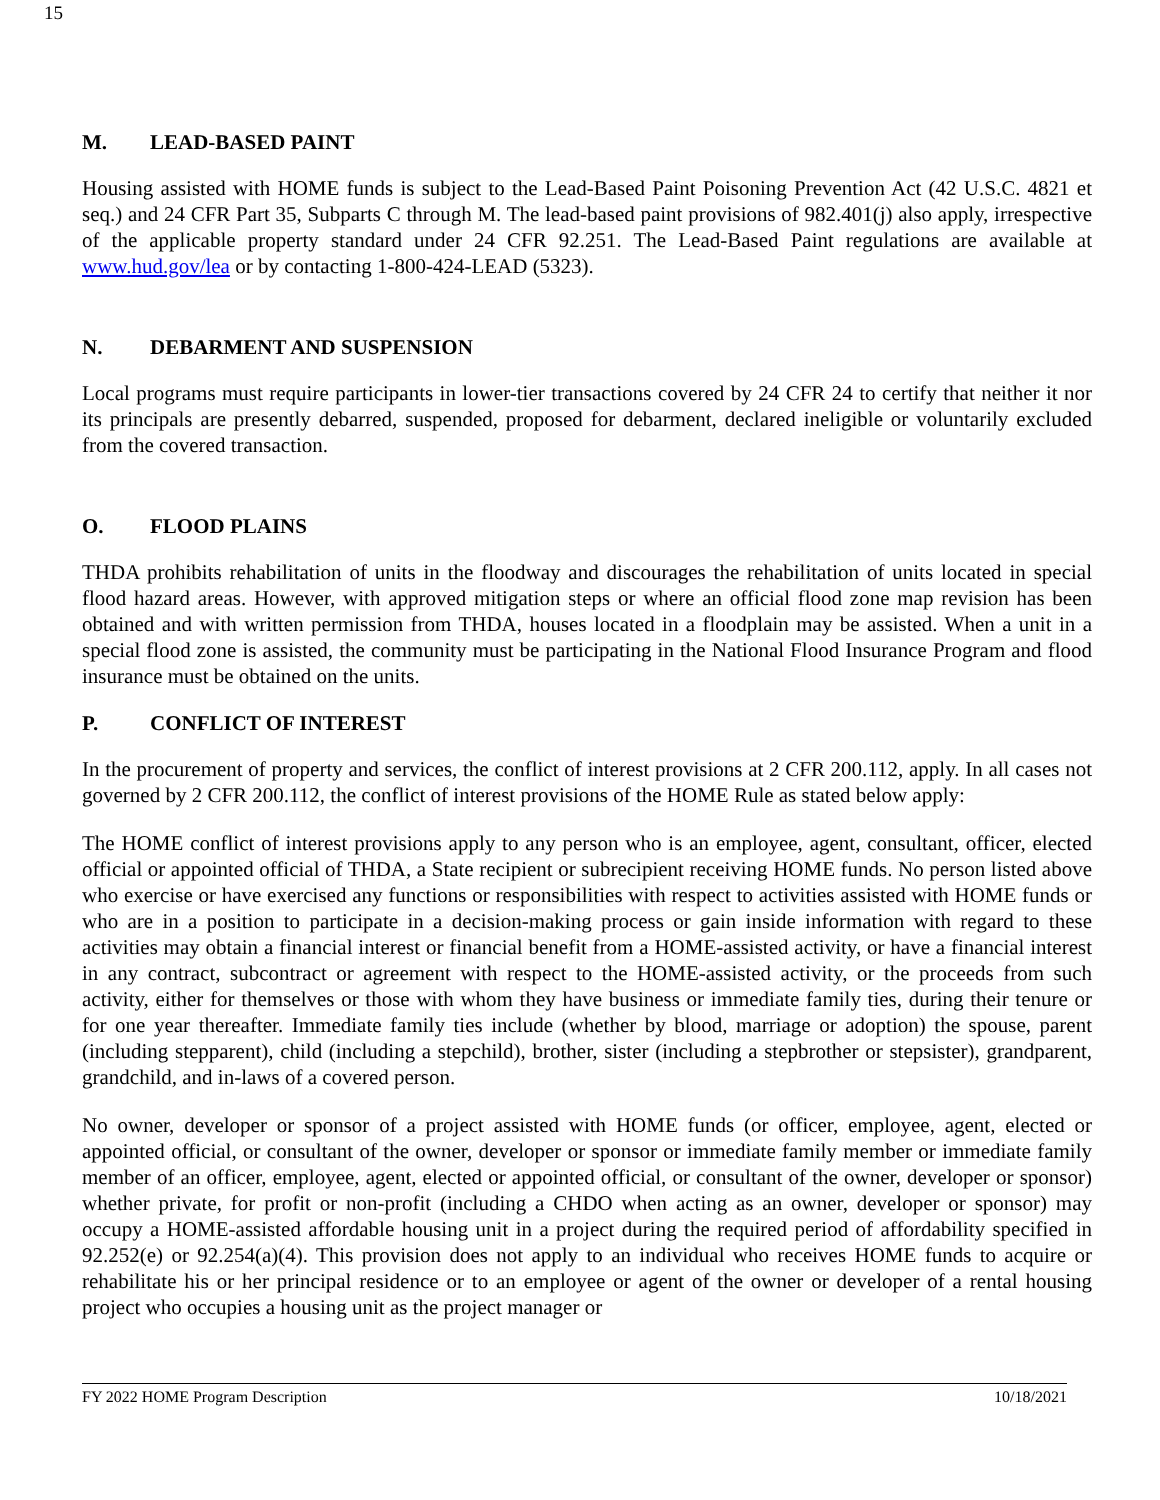15
M. LEAD-BASED PAINT
Housing assisted with HOME funds is subject to the Lead-Based Paint Poisoning Prevention Act (42 U.S.C. 4821 et seq.) and 24 CFR Part 35, Subparts C through M. The lead-based paint provisions of 982.401(j) also apply, irrespective of the applicable property standard under 24 CFR 92.251. The Lead-Based Paint regulations are available at www.hud.gov/lea or by contacting 1-800-424-LEAD (5323).
N. DEBARMENT AND SUSPENSION
Local programs must require participants in lower-tier transactions covered by 24 CFR 24 to certify that neither it nor its principals are presently debarred, suspended, proposed for debarment, declared ineligible or voluntarily excluded from the covered transaction.
O. FLOOD PLAINS
THDA prohibits rehabilitation of units in the floodway and discourages the rehabilitation of units located in special flood hazard areas. However, with approved mitigation steps or where an official flood zone map revision has been obtained and with written permission from THDA, houses located in a floodplain may be assisted. When a unit in a special flood zone is assisted, the community must be participating in the National Flood Insurance Program and flood insurance must be obtained on the units.
P. CONFLICT OF INTEREST
In the procurement of property and services, the conflict of interest provisions at 2 CFR 200.112, apply. In all cases not governed by 2 CFR 200.112, the conflict of interest provisions of the HOME Rule as stated below apply:
The HOME conflict of interest provisions apply to any person who is an employee, agent, consultant, officer, elected official or appointed official of THDA, a State recipient or subrecipient receiving HOME funds. No person listed above who exercise or have exercised any functions or responsibilities with respect to activities assisted with HOME funds or who are in a position to participate in a decision-making process or gain inside information with regard to these activities may obtain a financial interest or financial benefit from a HOME-assisted activity, or have a financial interest in any contract, subcontract or agreement with respect to the HOME-assisted activity, or the proceeds from such activity, either for themselves or those with whom they have business or immediate family ties, during their tenure or for one year thereafter. Immediate family ties include (whether by blood, marriage or adoption) the spouse, parent (including stepparent), child (including a stepchild), brother, sister (including a stepbrother or stepsister), grandparent, grandchild, and in-laws of a covered person.
No owner, developer or sponsor of a project assisted with HOME funds (or officer, employee, agent, elected or appointed official, or consultant of the owner, developer or sponsor or immediate family member or immediate family member of an officer, employee, agent, elected or appointed official, or consultant of the owner, developer or sponsor) whether private, for profit or non-profit (including a CHDO when acting as an owner, developer or sponsor) may occupy a HOME-assisted affordable housing unit in a project during the required period of affordability specified in 92.252(e) or 92.254(a)(4). This provision does not apply to an individual who receives HOME funds to acquire or rehabilitate his or her principal residence or to an employee or agent of the owner or developer of a rental housing project who occupies a housing unit as the project manager or
FY 2022 HOME Program Description 10/18/2021